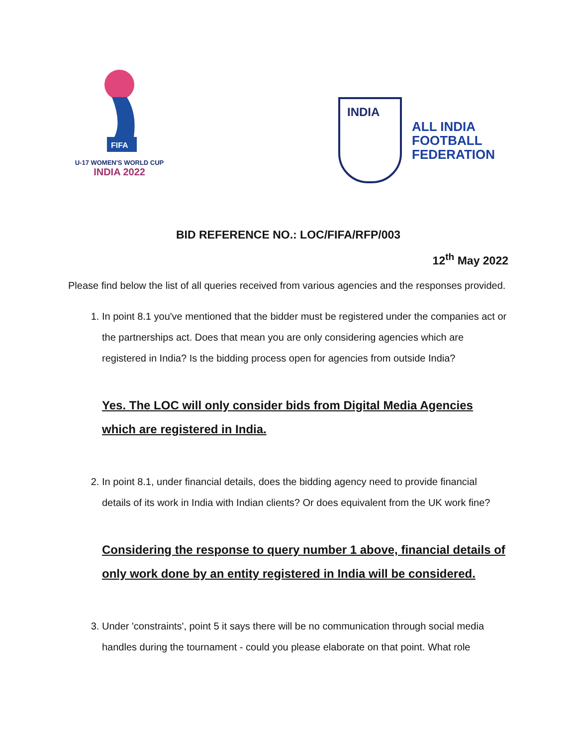FIFA
U-17 WOMEN'S WORLD CUP
INDIA 2022
INDIA
ALL INDIA
FOOTBALL
FEDERATION
BID REFERENCE NO.: LOC/FIFA/RFP/003
12<sup>th</sup> May 2022
Please find below the list of all queries received from various agencies and the responses provided.
1. In point 8.1 you've mentioned that the bidder must be registered under the companies act or the partnerships act. Does that mean you are only considering agencies which are registered in India? Is the bidding process open for agencies from outside India?
Yes. The LOC will only consider bids from Digital Media Agencies which are registered in India.
2. In point 8.1, under financial details, does the bidding agency need to provide financial details of its work in India with Indian clients? Or does equivalent from the UK work fine?
Considering the response to query number 1 above, financial details of only work done by an entity registered in India will be considered.
3. Under 'constraints', point 5 it says there will be no communication through social media handles during the tournament - could you please elaborate on that point. What role